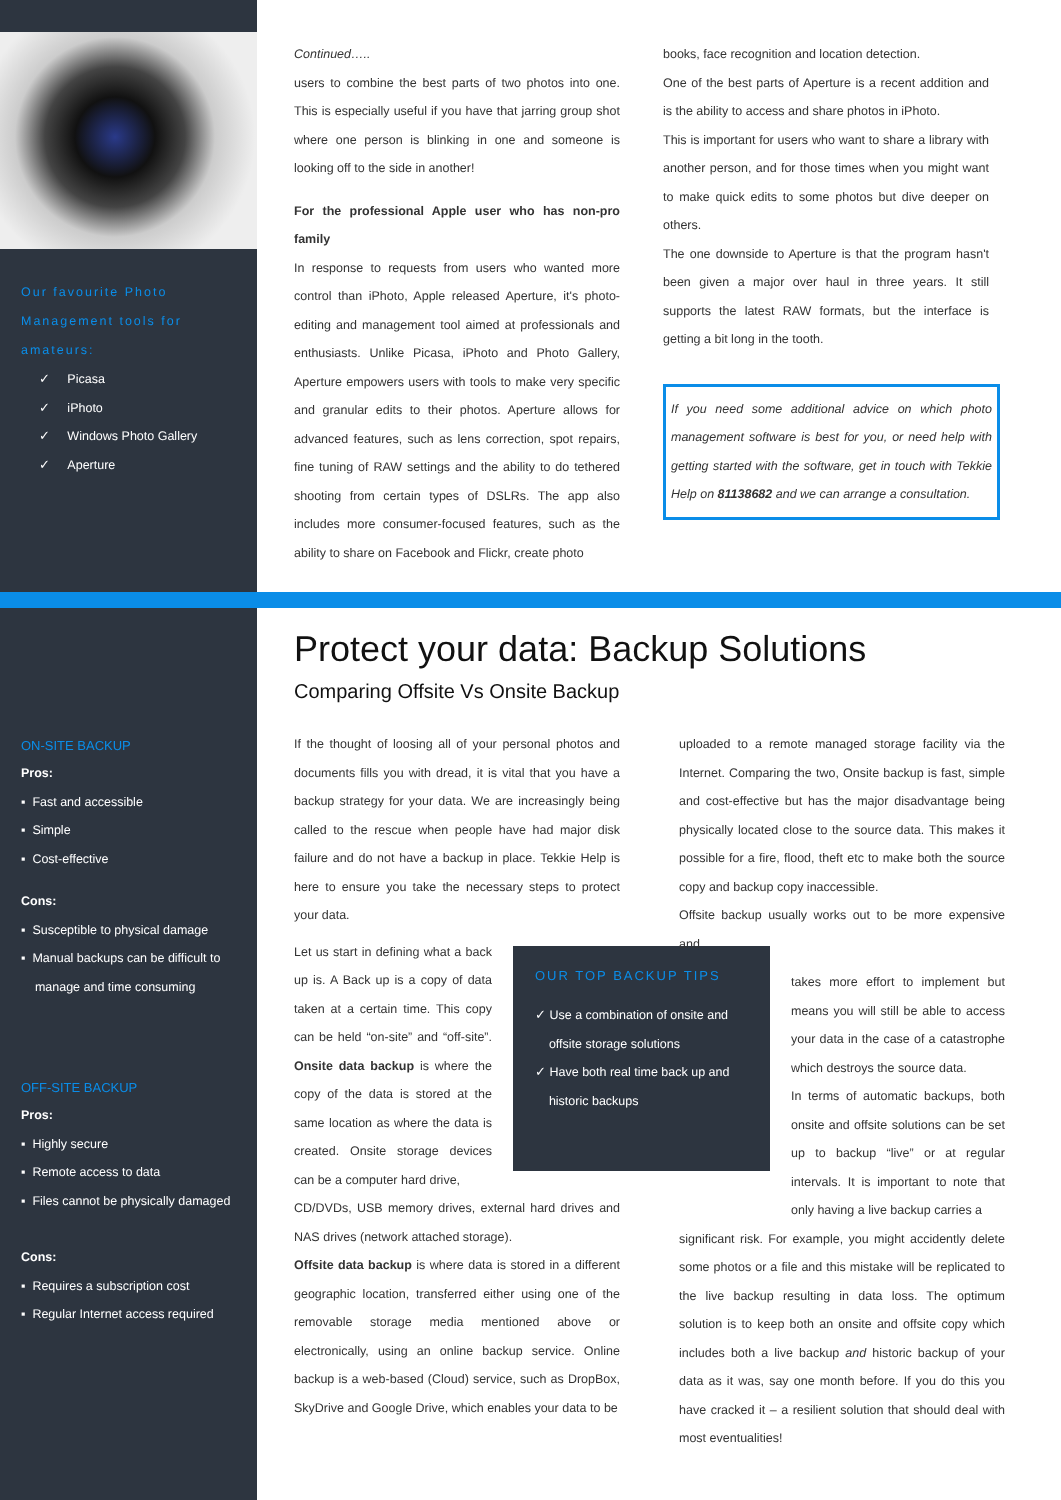Our favourite Photo Management tools for amateurs:
✓ Picasa
✓ iPhoto
✓ Windows Photo Gallery
✓ Aperture
Continued…..
users to combine the best parts of two photos into one. This is especially useful if you have that jarring group shot where one person is blinking in one and someone is looking off to the side in another!
For the professional Apple user who has non-pro family
In response to requests from users who wanted more control than iPhoto, Apple released Aperture, it's photo-editing and management tool aimed at professionals and enthusiasts. Unlike Picasa, iPhoto and Photo Gallery, Aperture empowers users with tools to make very specific and granular edits to their photos. Aperture allows for advanced features, such as lens correction, spot repairs, fine tuning of RAW settings and the ability to do tethered shooting from certain types of DSLRs. The app also includes more consumer-focused features, such as the ability to share on Facebook and Flickr, create photo
books, face recognition and location detection.
One of the best parts of Aperture is a recent addition and is the ability to access and share photos in iPhoto.
This is important for users who want to share a library with another person, and for those times when you might want to make quick edits to some photos but dive deeper on others.
The one downside to Aperture is that the program hasn't been given a major over haul in three years. It still supports the latest RAW formats, but the interface is getting a bit long in the tooth.
If you need some additional advice on which photo management software is best for you, or need help with getting started with the software, get in touch with Tekkie Help on 81138682 and we can arrange a consultation.
Protect your data: Backup Solutions
Comparing Offsite Vs Onsite Backup
ON-SITE BACKUP
Pros:
▪ Fast and accessible
▪ Simple
▪ Cost-effective
Cons:
▪ Susceptible to physical damage
▪ Manual backups can be difficult to
manage and time consuming
OFF-SITE BACKUP
Pros:
▪ Highly secure
▪ Remote access to data
▪ Files cannot be physically damaged
Cons:
▪ Requires a subscription cost
▪ Regular Internet access required
If the thought of loosing all of your personal photos and documents fills you with dread, it is vital that you have a backup strategy for your data. We are increasingly being called to the rescue when people have had major disk failure and do not have a backup in place. Tekkie Help is here to ensure you take the necessary steps to protect your data.
Let us start in defining what a back up is. A Back up is a copy of data taken at a certain time. This copy can be held “on-site” and “off-site”. Onsite data backup is where the copy of the data is stored at the same location as where the data is created. Onsite storage devices can be a computer hard drive,
CD/DVDs, USB memory drives, external hard drives and NAS drives (network attached storage).
Offsite data backup is where data is stored in a different geographic location, transferred either using one of the removable storage media mentioned above or electronically, using an online backup service. Online backup is a web-based (Cloud) service, such as DropBox, SkyDrive and Google Drive, which enables your data to be
OUR TOP BACKUP TIPS
✓ Use a combination of onsite and
offsite storage solutions
✓ Have both real time back up and
historic backups
uploaded to a remote managed storage facility via the Internet. Comparing the two, Onsite backup is fast, simple and cost-effective but has the major disadvantage being physically located close to the source data. This makes it possible for a fire, flood, theft etc to make both the source copy and backup copy inaccessible.
Offsite backup usually works out to be more expensive and
takes more effort to implement but means you will still be able to access your data in the case of a catastrophe which destroys the source data.
In terms of automatic backups, both onsite and offsite solutions can be set up to backup “live” or at regular intervals. It is important to note that only having a live backup carries a
significant risk. For example, you might accidently delete some photos or a file and this mistake will be replicated to the live backup resulting in data loss. The optimum solution is to keep both an onsite and offsite copy which includes both a live backup and historic backup of your data as it was, say one month before. If you do this you have cracked it – a resilient solution that should deal with most eventualities!